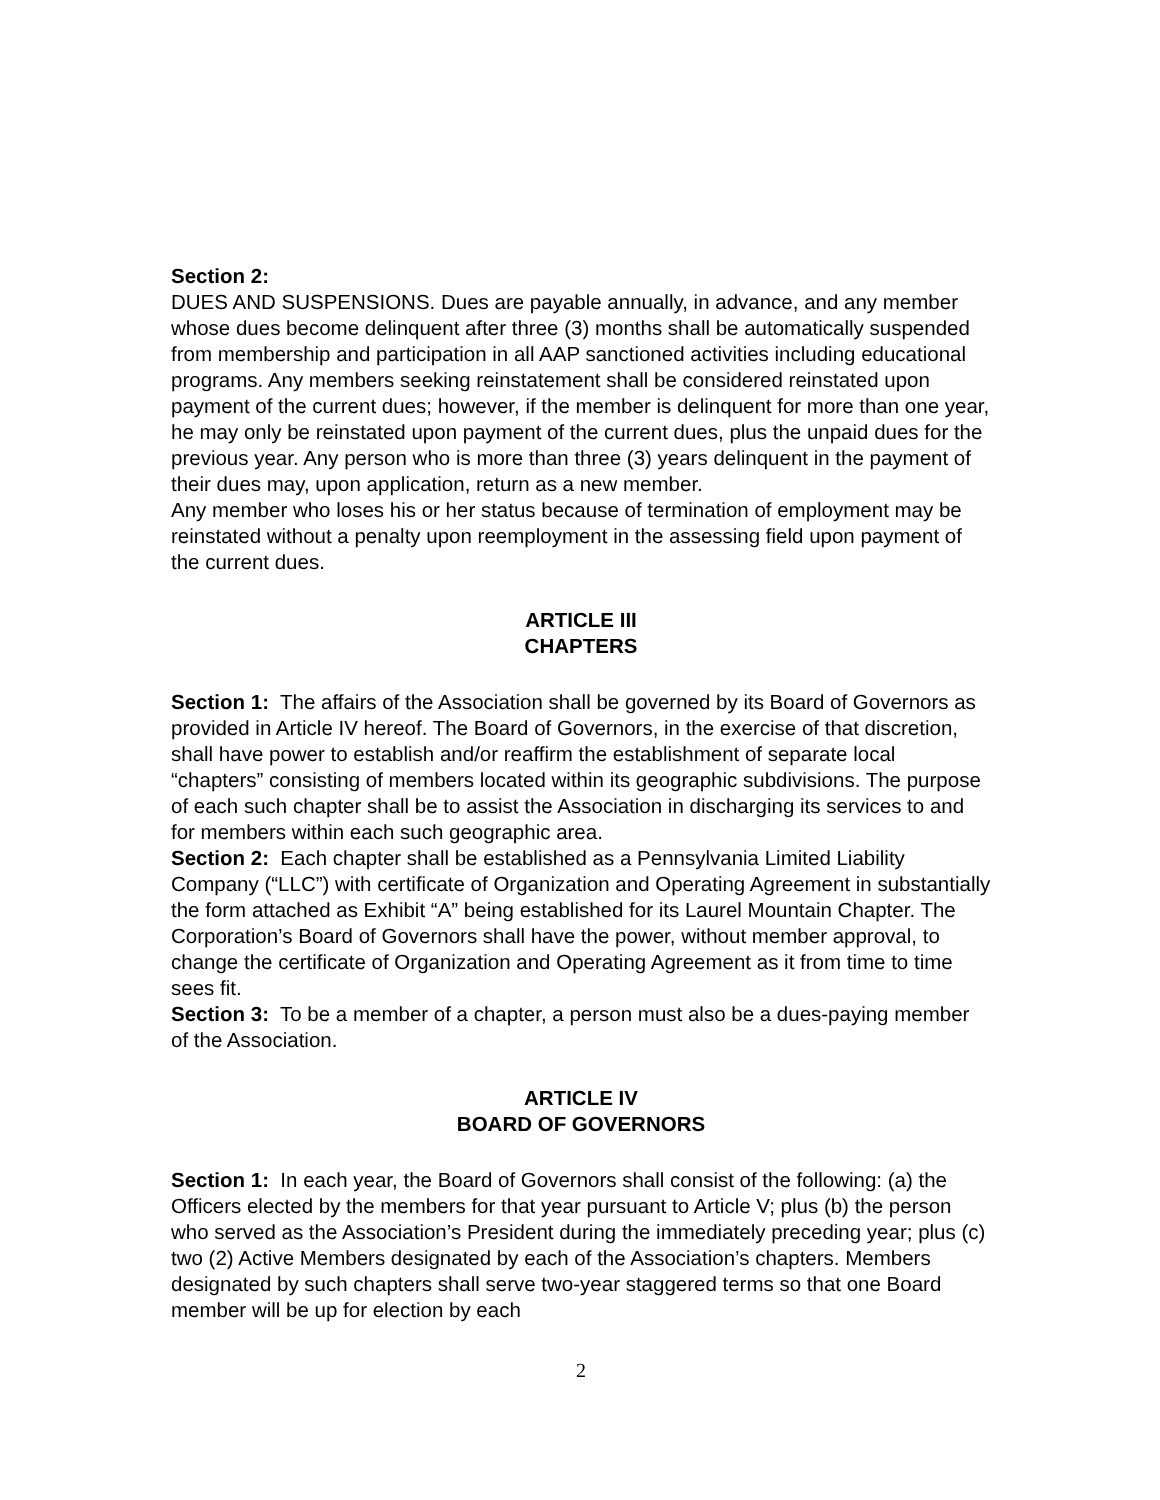Section 2:
DUES AND SUSPENSIONS. Dues are payable annually, in advance, and any member whose dues become delinquent after three (3) months shall be automatically suspended from membership and participation in all AAP sanctioned activities including educational programs. Any members seeking reinstatement shall be considered reinstated upon payment of the current dues; however, if the member is delinquent for more than one year, he may only be reinstated upon payment of the current dues, plus the unpaid dues for the previous year. Any person who is more than three (3) years delinquent in the payment of their dues may, upon application, return as a new member.
Any member who loses his or her status because of termination of employment may be reinstated without a penalty upon reemployment in the assessing field upon payment of the current dues.
ARTICLE III
CHAPTERS
Section 1: The affairs of the Association shall be governed by its Board of Governors as provided in Article IV hereof. The Board of Governors, in the exercise of that discretion, shall have power to establish and/or reaffirm the establishment of separate local “chapters” consisting of members located within its geographic subdivisions. The purpose of each such chapter shall be to assist the Association in discharging its services to and for members within each such geographic area.
Section 2: Each chapter shall be established as a Pennsylvania Limited Liability Company (“LLC”) with certificate of Organization and Operating Agreement in substantially the form attached as Exhibit “A” being established for its Laurel Mountain Chapter. The Corporation’s Board of Governors shall have the power, without member approval, to change the certificate of Organization and Operating Agreement as it from time to time sees fit.
Section 3: To be a member of a chapter, a person must also be a dues-paying member of the Association.
ARTICLE IV
BOARD OF GOVERNORS
Section 1: In each year, the Board of Governors shall consist of the following: (a) the Officers elected by the members for that year pursuant to Article V; plus (b) the person who served as the Association’s President during the immediately preceding year; plus (c) two (2) Active Members designated by each of the Association’s chapters. Members designated by such chapters shall serve two-year staggered terms so that one Board member will be up for election by each
2